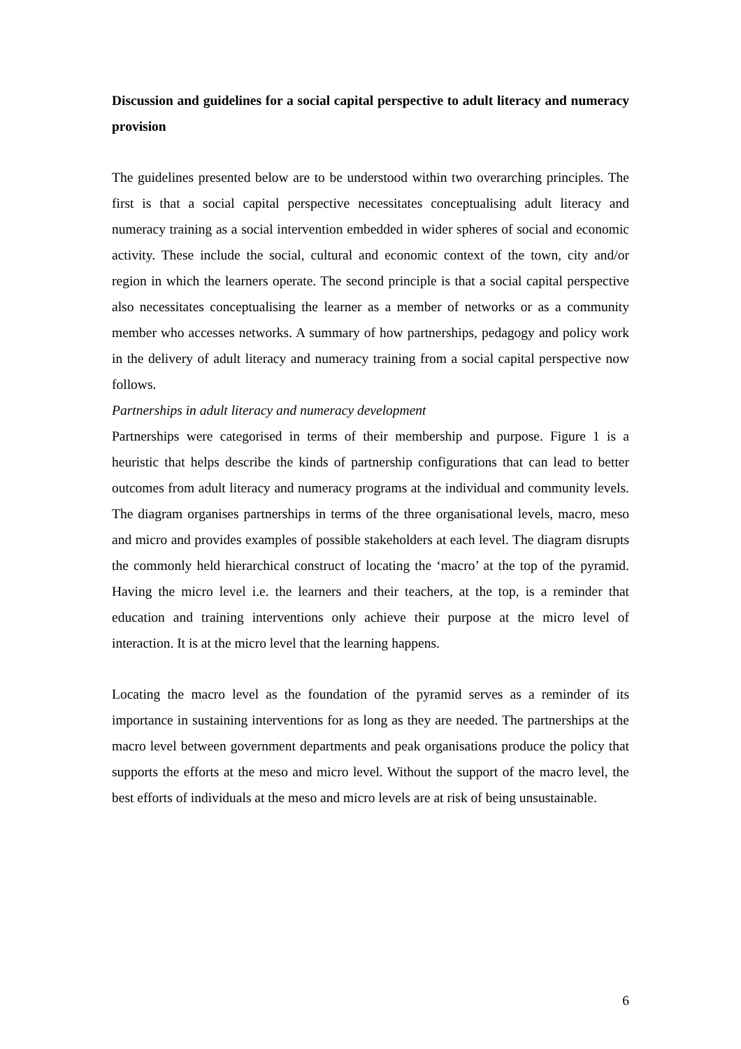Discussion and guidelines for a social capital perspective to adult literacy and numeracy provision
The guidelines presented below are to be understood within two overarching principles. The first is that a social capital perspective necessitates conceptualising adult literacy and numeracy training as a social intervention embedded in wider spheres of social and economic activity. These include the social, cultural and economic context of the town, city and/or region in which the learners operate. The second principle is that a social capital perspective also necessitates conceptualising the learner as a member of networks or as a community member who accesses networks. A summary of how partnerships, pedagogy and policy work in the delivery of adult literacy and numeracy training from a social capital perspective now follows.
Partnerships in adult literacy and numeracy development
Partnerships were categorised in terms of their membership and purpose. Figure 1 is a heuristic that helps describe the kinds of partnership configurations that can lead to better outcomes from adult literacy and numeracy programs at the individual and community levels. The diagram organises partnerships in terms of the three organisational levels, macro, meso and micro and provides examples of possible stakeholders at each level. The diagram disrupts the commonly held hierarchical construct of locating the ‘macro’ at the top of the pyramid. Having the micro level i.e. the learners and their teachers, at the top, is a reminder that education and training interventions only achieve their purpose at the micro level of interaction. It is at the micro level that the learning happens.
Locating the macro level as the foundation of the pyramid serves as a reminder of its importance in sustaining interventions for as long as they are needed. The partnerships at the macro level between government departments and peak organisations produce the policy that supports the efforts at the meso and micro level. Without the support of the macro level, the best efforts of individuals at the meso and micro levels are at risk of being unsustainable.
6